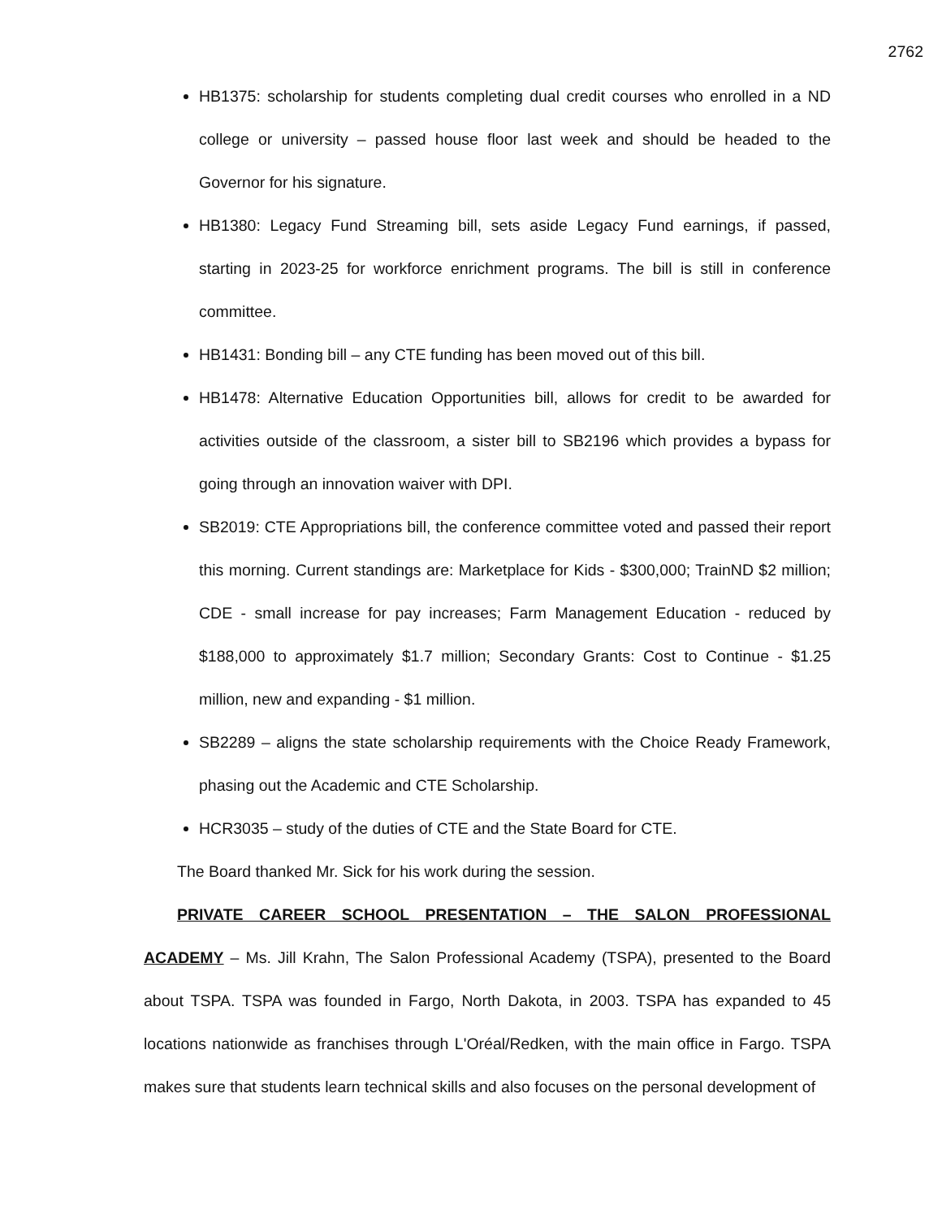2762
HB1375: scholarship for students completing dual credit courses who enrolled in a ND college or university – passed house floor last week and should be headed to the Governor for his signature.
HB1380: Legacy Fund Streaming bill, sets aside Legacy Fund earnings, if passed, starting in 2023-25 for workforce enrichment programs. The bill is still in conference committee.
HB1431: Bonding bill – any CTE funding has been moved out of this bill.
HB1478: Alternative Education Opportunities bill, allows for credit to be awarded for activities outside of the classroom, a sister bill to SB2196 which provides a bypass for going through an innovation waiver with DPI.
SB2019: CTE Appropriations bill, the conference committee voted and passed their report this morning. Current standings are: Marketplace for Kids - $300,000; TrainND $2 million; CDE - small increase for pay increases; Farm Management Education - reduced by $188,000 to approximately $1.7 million; Secondary Grants: Cost to Continue - $1.25 million, new and expanding - $1 million.
SB2289 – aligns the state scholarship requirements with the Choice Ready Framework, phasing out the Academic and CTE Scholarship.
HCR3035 – study of the duties of CTE and the State Board for CTE.
The Board thanked Mr. Sick for his work during the session.
PRIVATE CAREER SCHOOL PRESENTATION – THE SALON PROFESSIONAL ACADEMY – Ms. Jill Krahn, The Salon Professional Academy (TSPA), presented to the Board about TSPA. TSPA was founded in Fargo, North Dakota, in 2003. TSPA has expanded to 45 locations nationwide as franchises through L'Oréal/Redken, with the main office in Fargo. TSPA makes sure that students learn technical skills and also focuses on the personal development of